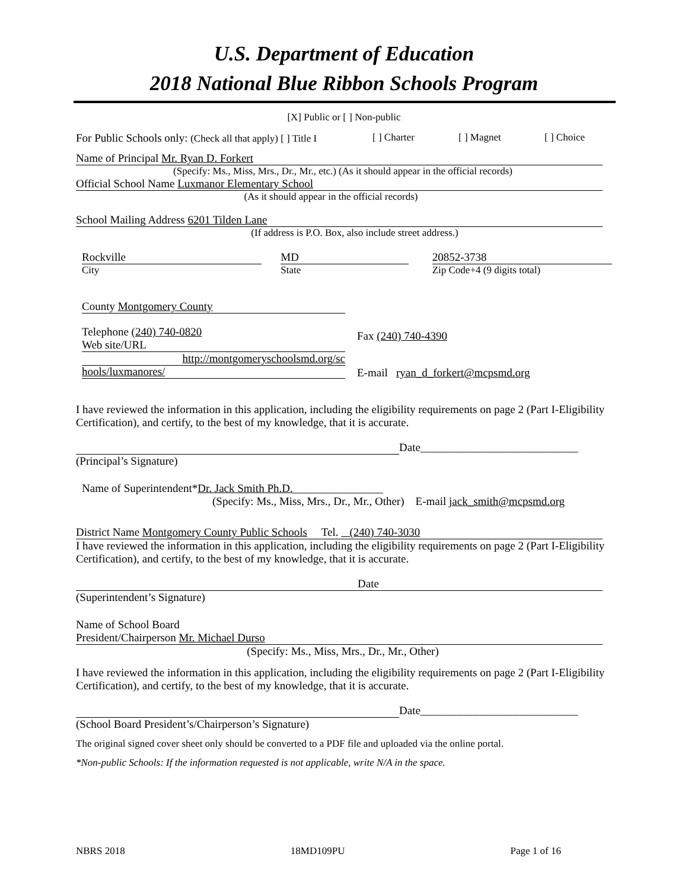U.S. Department of Education
2018 National Blue Ribbon Schools Program
[X] Public or [ ] Non-public
For Public Schools only: (Check all that apply) [ ] Title I [ ] Charter [ ] Magnet [ ] Choice
Name of Principal Mr. Ryan D. Forkert
(Specify: Ms., Miss, Mrs., Dr., Mr., etc.) (As it should appear in the official records)
Official School Name Luxmanor Elementary School
(As it should appear in the official records)
School Mailing Address 6201 Tilden Lane
(If address is P.O. Box, also include street address.)
Rockville
City
MD
State
20852-3738
Zip Code+4 (9 digits total)
County Montgomery County
Telephone (240) 740-0820
Web site/URL
http://montgomeryschoolsmd.org/sc
hools/luxmanores/
Fax (240) 740-4390
E-mail ryan_d_forkert@mcpsmd.org
I have reviewed the information in this application, including the eligibility requirements on page 2 (Part I-Eligibility Certification), and certify, to the best of my knowledge, that it is accurate.
Date____________________________
(Principal’s Signature)
Name of Superintendent*Dr. Jack Smith Ph.D.________________
(Specify: Ms., Miss, Mrs., Dr., Mr., Other) E-mail jack_smith@mcpsmd.org
District Name Montgomery County Public Schools Tel. (240) 740-3030
I have reviewed the information in this application, including the eligibility requirements on page 2 (Part I-Eligibility Certification), and certify, to the best of my knowledge, that it is accurate.
Date
(Superintendent’s Signature)
Name of School Board
President/Chairperson Mr. Michael Durso
(Specify: Ms., Miss, Mrs., Dr., Mr., Other)
I have reviewed the information in this application, including the eligibility requirements on page 2 (Part I-Eligibility Certification), and certify, to the best of my knowledge, that it is accurate.
Date____________________________
(School Board President’s/Chairperson’s Signature)
The original signed cover sheet only should be converted to a PDF file and uploaded via the online portal.
*Non-public Schools: If the information requested is not applicable, write N/A in the space.
NBRS 2018 18MD109PU Page 1 of 16